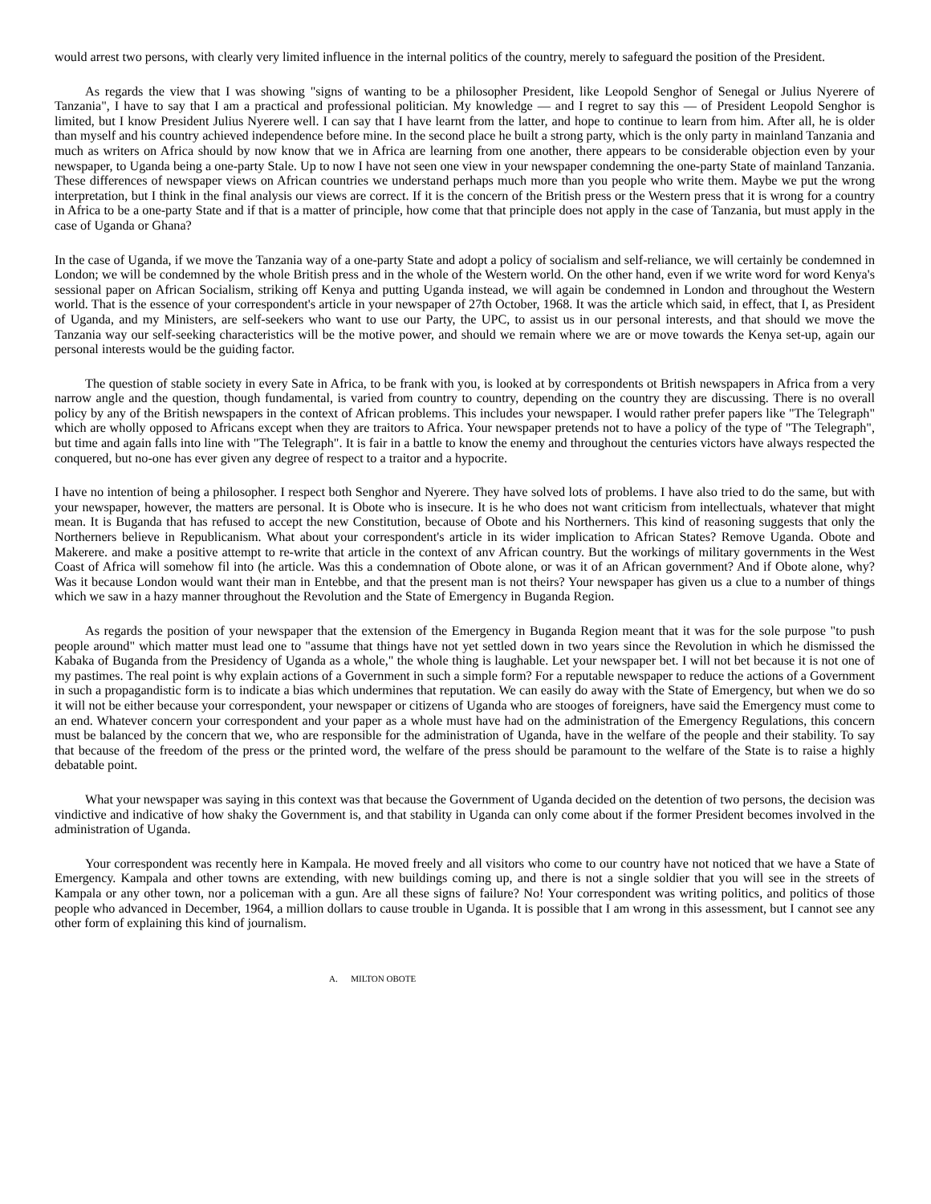would arrest two persons, with clearly very limited influence in the internal politics of the country, merely to safeguard the position of the President.
As regards the view that I was showing "signs of wanting to be a philosopher President, like Leopold Senghor of Senegal or Julius Nyerere of Tanzania", I have to say that I am a practical and professional politician. My knowledge — and I regret to say this — of President Leopold Senghor is limited, but I know President Julius Nyerere well. I can say that I have learnt from the latter, and hope to continue to learn from him. After all, he is older than myself and his country achieved independence before mine. In the second place he built a strong party, which is the only party in mainland Tanzania and much as writers on Africa should by now know that we in Africa are learning from one another, there appears to be considerable objection even by your newspaper, to Uganda being a one-party Stale. Up to now I have not seen one view in your newspaper condemning the one-party State of mainland Tanzania. These differences of newspaper views on African countries we understand perhaps much more than you people who write them. Maybe we put the wrong interpretation, but I think in the final analysis our views are correct. If it is the concern of the British press or the Western press that it is wrong for a country in Africa to be a one-party State and if that is a matter of principle, how come that that principle does not apply in the case of Tanzania, but must apply in the case of Uganda or Ghana?
In the case of Uganda, if we move the Tanzania way of a one-party State and adopt a policy of socialism and self-reliance, we will certainly be condemned in London; we will be condemned by the whole British press and in the whole of the Western world. On the other hand, even if we write word for word Kenya's sessional paper on African Socialism, striking off Kenya and putting Uganda instead, we will again be condemned in London and throughout the Western world. That is the essence of your correspondent's article in your newspaper of 27th October, 1968. It was the article which said, in effect, that I, as President of Uganda, and my Ministers, are self-seekers who want to use our Party, the UPC, to assist us in our personal interests, and that should we move the Tanzania way our self-seeking characteristics will be the motive power, and should we remain where we are or move towards the Kenya set-up, again our personal interests would be the guiding factor.
The question of stable society in every Sate in Africa, to be frank with you, is looked at by correspondents ot British newspapers in Africa from a very narrow angle and the question, though fundamental, is varied from country to country, depending on the country they are discussing. There is no overall policy by any of the British newspapers in the context of African problems. This includes your newspaper. I would rather prefer papers like "The Telegraph" which are wholly opposed to Africans except when they are traitors to Africa. Your newspaper pretends not to have a policy of the type of "The Telegraph", but time and again falls into line with "The Telegraph". It is fair in a battle to know the enemy and throughout the centuries victors have always respected the conquered, but no-one has ever given any degree of respect to a traitor and a hypocrite.
I have no intention of being a philosopher. I respect both Senghor and Nyerere. They have solved lots of problems. I have also tried to do the same, but with your newspaper, however, the matters are personal. It is Obote who is insecure. It is he who does not want criticism from intellectuals, whatever that might mean. It is Buganda that has refused to accept the new Constitution, because of Obote and his Northerners. This kind of reasoning suggests that only the Northerners believe in Republicanism. What about your correspondent's article in its wider implication to African States? Remove Uganda. Obote and Makerere. and make a positive attempt to re-write that article in the context of anv African country. But the workings of military governments in the West Coast of Africa will somehow fil into (he article. Was this a condemnation of Obote alone, or was it of an African government? And if Obote alone, why? Was it because London would want their man in Entebbe, and that the present man is not theirs? Your newspaper has given us a clue to a number of things which we saw in a hazy manner throughout the Revolution and the State of Emergency in Buganda Region.
As regards the position of your newspaper that the extension of the Emergency in Buganda Region meant that it was for the sole purpose "to push people around" which matter must lead one to "assume that things have not yet settled down in two years since the Revolution in which he dismissed the Kabaka of Buganda from the Presidency of Uganda as a whole," the whole thing is laughable. Let your newspaper bet. I will not bet because it is not one of my pastimes. The real point is why explain actions of a Government in such a simple form? For a reputable newspaper to reduce the actions of a Government in such a propagandistic form is to indicate a bias which undermines that reputation. We can easily do away with the State of Emergency, but when we do so it will not be either because your correspondent, your newspaper or citizens of Uganda who are stooges of foreigners, have said the Emergency must come to an end. Whatever concern your correspondent and your paper as a whole must have had on the administration of the Emergency Regulations, this concern must be balanced by the concern that we, who are responsible for the administration of Uganda, have in the welfare of the people and their stability. To say that because of the freedom of the press or the printed word, the welfare of the press should be paramount to the welfare of the State is to raise a highly debatable point.
What your newspaper was saying in this context was that because the Government of Uganda decided on the detention of two persons, the decision was vindictive and indicative of how shaky the Government is, and that stability in Uganda can only come about if the former President becomes involved in the administration of Uganda.
Your correspondent was recently here in Kampala. He moved freely and all visitors who come to our country have not noticed that we have a State of Emergency. Kampala and other towns are extending, with new buildings coming up, and there is not a single soldier that you will see in the streets of Kampala or any other town, nor a policeman with a gun. Are all these signs of failure? No! Your correspondent was writing politics, and politics of those people who advanced in December, 1964, a million dollars to cause trouble in Uganda. It is possible that I am wrong in this assessment, but I cannot see any other form of explaining this kind of journalism.
A. MILTON OBOTE